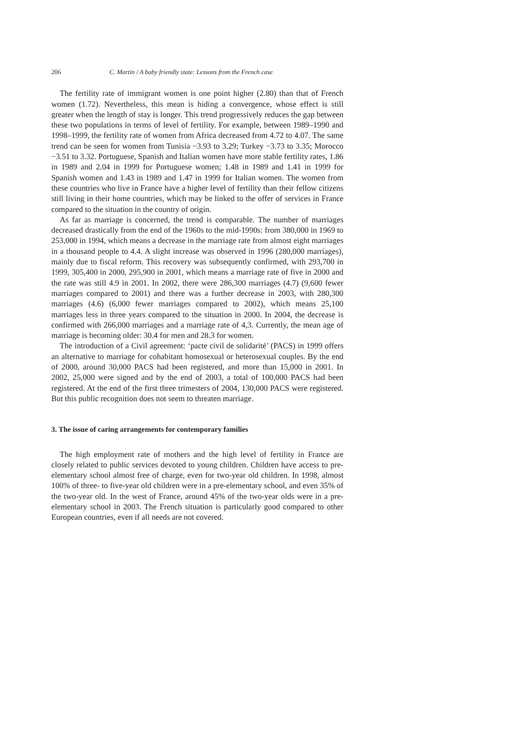206 C. Martin / A baby friendly state: Lessons from the French case
The fertility rate of immigrant women is one point higher (2.80) than that of French women (1.72). Nevertheless, this mean is hiding a convergence, whose effect is still greater when the length of stay is longer. This trend progressively reduces the gap between these two populations in terms of level of fertility. For example, between 1989–1990 and 1998–1999, the fertility rate of women from Africa decreased from 4.72 to 4.07. The same trend can be seen for women from Tunisia −3.93 to 3.29; Turkey −3.73 to 3.35; Morocco −3.51 to 3.32. Portuguese, Spanish and Italian women have more stable fertility rates, 1.86 in 1989 and 2.04 in 1999 for Portuguese women; 1.48 in 1989 and 1.41 in 1999 for Spanish women and 1.43 in 1989 and 1.47 in 1999 for Italian women. The women from these countries who live in France have a higher level of fertility than their fellow citizens still living in their home countries, which may be linked to the offer of services in France compared to the situation in the country of origin.
As far as marriage is concerned, the trend is comparable. The number of marriages decreased drastically from the end of the 1960s to the mid-1990s: from 380,000 in 1969 to 253,000 in 1994, which means a decrease in the marriage rate from almost eight marriages in a thousand people to 4.4. A slight increase was observed in 1996 (280,000 marriages), mainly due to fiscal reform. This recovery was subsequently confirmed, with 293,700 in 1999, 305,400 in 2000, 295,900 in 2001, which means a marriage rate of five in 2000 and the rate was still 4.9 in 2001. In 2002, there were 286,300 marriages (4.7) (9,600 fewer marriages compared to 2001) and there was a further decrease in 2003, with 280,300 marriages (4.6) (6,000 fewer marriages compared to 2002), which means 25,100 marriages less in three years compared to the situation in 2000. In 2004, the decrease is confirmed with 266,000 marriages and a marriage rate of 4,3. Currently, the mean age of marriage is becoming older: 30.4 for men and 28.3 for women.
The introduction of a Civil agreement: ‘pacte civil de solidarité’ (PACS) in 1999 offers an alternative to marriage for cohabitant homosexual or heterosexual couples. By the end of 2000, around 30,000 PACS had been registered, and more than 15,000 in 2001. In 2002, 25,000 were signed and by the end of 2003, a total of 100,000 PACS had been registered. At the end of the first three trimesters of 2004, 130,000 PACS were registered. But this public recognition does not seem to threaten marriage.
3. The issue of caring arrangements for contemporary families
The high employment rate of mothers and the high level of fertility in France are closely related to public services devoted to young children. Children have access to pre-elementary school almost free of charge, even for two-year old children. In 1998, almost 100% of three- to five-year old children were in a pre-elementary school, and even 35% of the two-year old. In the west of France, around 45% of the two-year olds were in a pre-elementary school in 2003. The French situation is particularly good compared to other European countries, even if all needs are not covered.